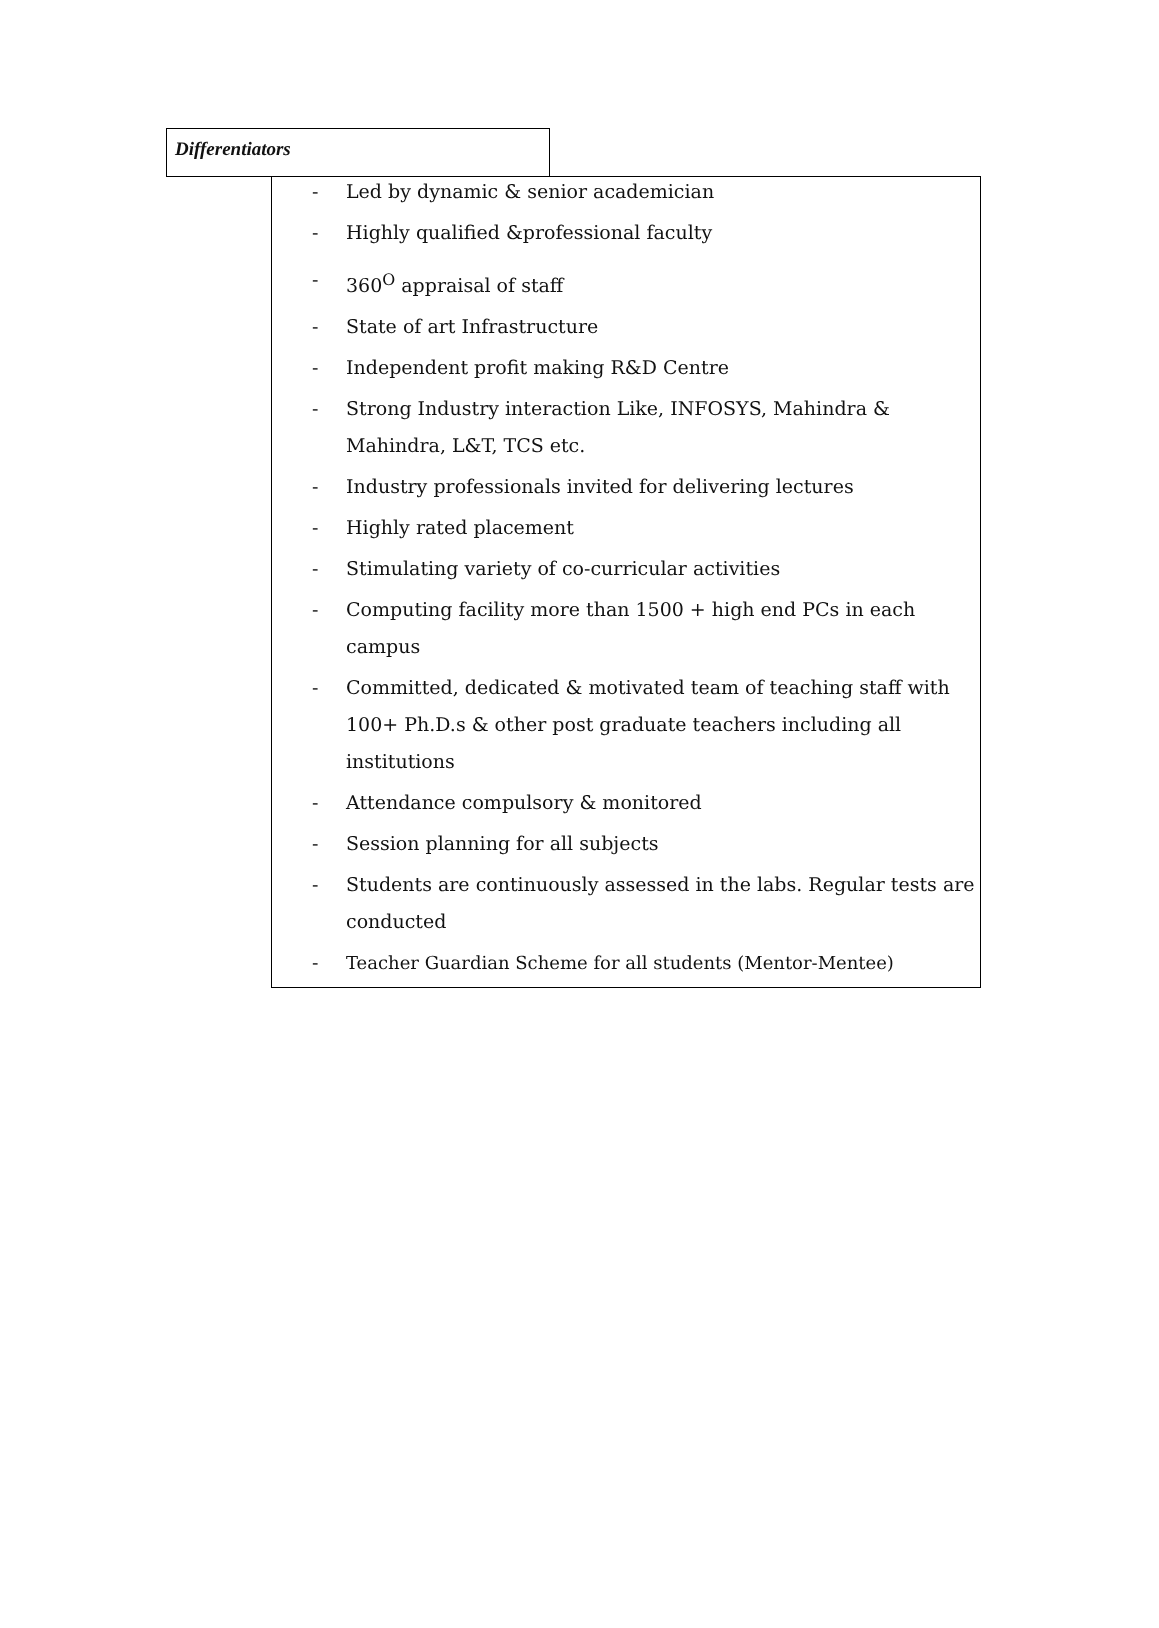Differentiators
- Led by dynamic & senior academician
- Highly qualified &professional faculty
- 360<sup>O</sup> appraisal of staff
- State of art Infrastructure
- Independent profit making R&D Centre
- Strong Industry interaction Like, INFOSYS, Mahindra & Mahindra, L&T, TCS etc.
- Industry professionals invited for delivering lectures
- Highly rated placement
- Stimulating variety of co-curricular activities
- Computing facility more than 1500 + high end PCs in each campus
- Committed, dedicated & motivated team of teaching staff with 100+ Ph.D.s & other post graduate teachers including all institutions
- Attendance compulsory & monitored
- Session planning for all subjects
- Students are continuously assessed in the labs. Regular tests are conducted
- Teacher Guardian Scheme for all students (Mentor-Mentee)